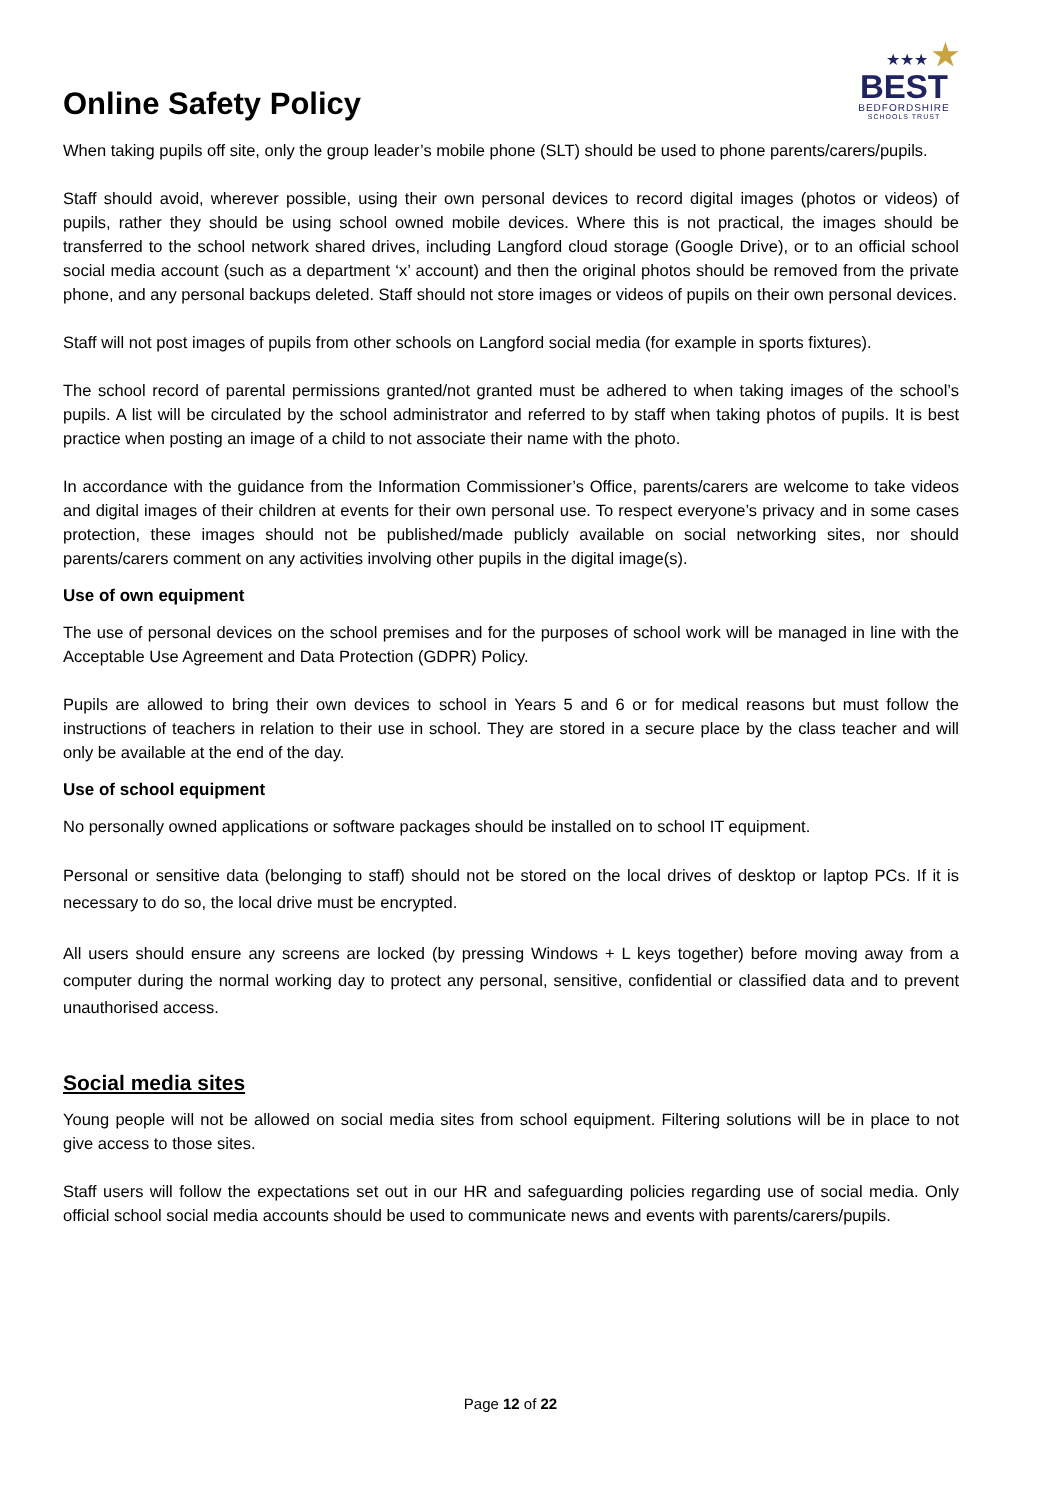Online Safety Policy
★★★ ★
BEST
BEDFORDSHIRE
SCHOOLS TRUST
When taking pupils off site, only the group leader’s mobile phone (SLT) should be used to phone parents/carers/pupils.
Staff should avoid, wherever possible, using their own personal devices to record digital images (photos or videos) of pupils, rather they should be using school owned mobile devices. Where this is not practical, the images should be transferred to the school network shared drives, including Langford cloud storage (Google Drive), or to an official school social media account (such as a department ‘x’ account) and then the original photos should be removed from the private phone, and any personal backups deleted. Staff should not store images or videos of pupils on their own personal devices.
Staff will not post images of pupils from other schools on Langford social media (for example in sports fixtures).
The school record of parental permissions granted/not granted must be adhered to when taking images of the school’s pupils. A list will be circulated by the school administrator and referred to by staff when taking photos of pupils. It is best practice when posting an image of a child to not associate their name with the photo.
In accordance with the guidance from the Information Commissioner’s Office, parents/carers are welcome to take videos and digital images of their children at events for their own personal use. To respect everyone’s privacy and in some cases protection, these images should not be published/made publicly available on social networking sites, nor should parents/carers comment on any activities involving other pupils in the digital image(s).
Use of own equipment
The use of personal devices on the school premises and for the purposes of school work will be managed in line with the Acceptable Use Agreement and Data Protection (GDPR) Policy.
Pupils are allowed to bring their own devices to school in Years 5 and 6 or for medical reasons but must follow the instructions of teachers in relation to their use in school. They are stored in a secure place by the class teacher and will only be available at the end of the day.
Use of school equipment
No personally owned applications or software packages should be installed on to school IT equipment.
Personal or sensitive data (belonging to staff) should not be stored on the local drives of desktop or laptop PCs. If it is necessary to do so, the local drive must be encrypted.
All users should ensure any screens are locked (by pressing Windows + L keys together) before moving away from a computer during the normal working day to protect any personal, sensitive, confidential or classified data and to prevent unauthorised access.
Social media sites
Young people will not be allowed on social media sites from school equipment. Filtering solutions will be in place to not give access to those sites.
Staff users will follow the expectations set out in our HR and safeguarding policies regarding use of social media. Only official school social media accounts should be used to communicate news and events with parents/carers/pupils.
Page 12 of 22